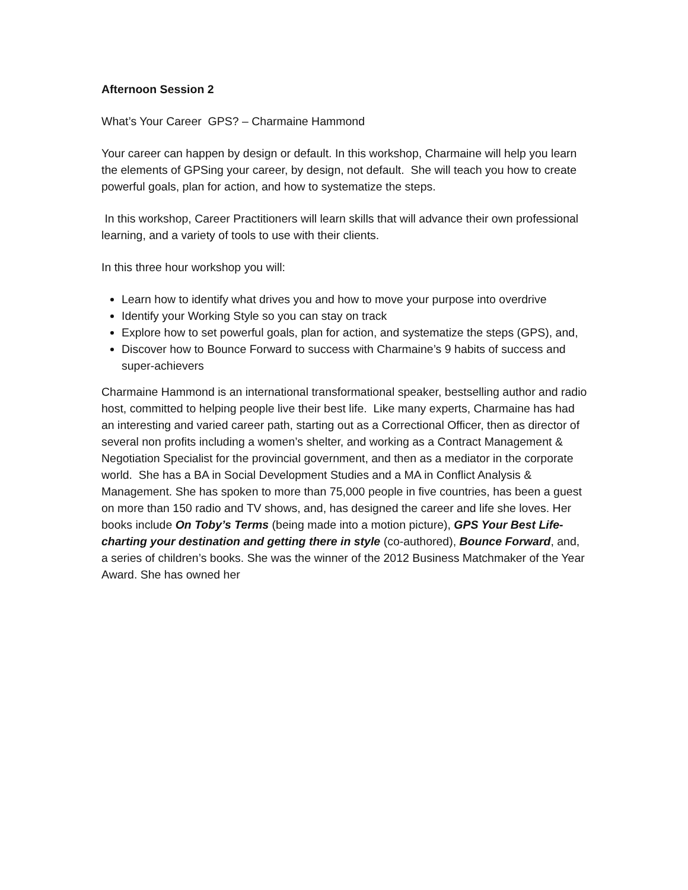Afternoon Session 2
What’s Your Career GPS? – Charmaine Hammond
Your career can happen by design or default. In this workshop, Charmaine will help you learn the elements of GPSing your career, by design, not default. She will teach you how to create powerful goals, plan for action, and how to systematize the steps.
In this workshop, Career Practitioners will learn skills that will advance their own professional learning, and a variety of tools to use with their clients.
In this three hour workshop you will:
Learn how to identify what drives you and how to move your purpose into overdrive
Identify your Working Style so you can stay on track
Explore how to set powerful goals, plan for action, and systematize the steps (GPS), and,
Discover how to Bounce Forward to success with Charmaine’s 9 habits of success and super-achievers
Charmaine Hammond is an international transformational speaker, bestselling author and radio host, committed to helping people live their best life. Like many experts, Charmaine has had an interesting and varied career path, starting out as a Correctional Officer, then as director of several non profits including a women’s shelter, and working as a Contract Management & Negotiation Specialist for the provincial government, and then as a mediator in the corporate world. She has a BA in Social Development Studies and a MA in Conflict Analysis & Management. She has spoken to more than 75,000 people in five countries, has been a guest on more than 150 radio and TV shows, and, has designed the career and life she loves. Her books include On Toby’s Terms (being made into a motion picture), GPS Your Best Life- charting your destination and getting there in style (co-authored), Bounce Forward, and, a series of children’s books. She was the winner of the 2012 Business Matchmaker of the Year Award. She has owned her